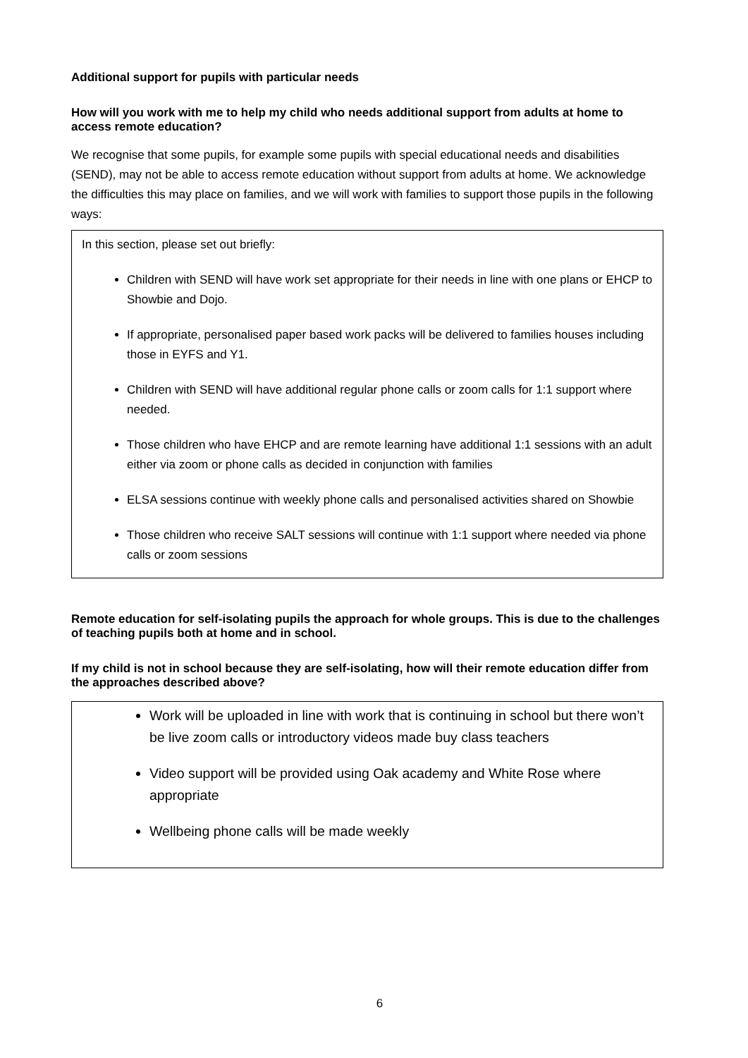Additional support for pupils with particular needs
How will you work with me to help my child who needs additional support from adults at home to access remote education?
We recognise that some pupils, for example some pupils with special educational needs and disabilities (SEND), may not be able to access remote education without support from adults at home. We acknowledge the difficulties this may place on families, and we will work with families to support those pupils in the following ways:
In this section, please set out briefly:
Children with SEND will have work set appropriate for their needs in line with one plans or EHCP to Showbie and Dojo.
If appropriate, personalised paper based work packs will be delivered to families houses including those in EYFS and Y1.
Children with SEND will have additional regular phone calls or zoom calls for 1:1 support where needed.
Those children who have EHCP and are remote learning have additional 1:1 sessions with an adult either via zoom or phone calls as decided in conjunction with families
ELSA sessions continue with weekly phone calls and personalised activities shared on Showbie
Those children who receive SALT sessions will continue with 1:1 support where needed via phone calls or zoom sessions
Remote education for self-isolating pupils the approach for whole groups. This is due to the challenges of teaching pupils both at home and in school.
If my child is not in school because they are self-isolating, how will their remote education differ from the approaches described above?
Work will be uploaded in line with work that is continuing in school but there won’t be live zoom calls or introductory videos made buy class teachers
Video support will be provided using Oak academy and White Rose where appropriate
Wellbeing phone calls will be made weekly
6